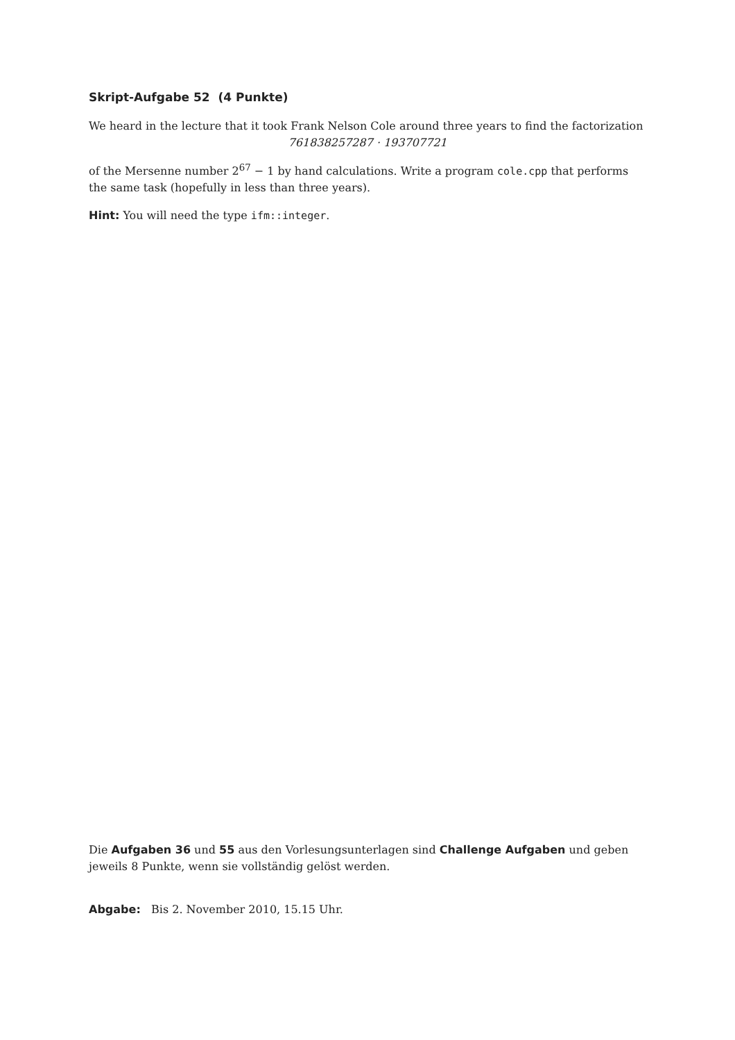Skript-Aufgabe 52 (4 Punkte)
We heard in the lecture that it took Frank Nelson Cole around three years to find the factorization
761838257287 · 193707721
of the Mersenne number 2<sup>67</sup> − 1 by hand calculations. Write a program cole.cpp that performs the same task (hopefully in less than three years).
Hint: You will need the type ifm::integer.
Die Aufgaben 36 und 55 aus den Vorlesungsunterlagen sind Challenge Aufgaben und geben jeweils 8 Punkte, wenn sie vollständig gelöst werden.
Abgabe: Bis 2. November 2010, 15.15 Uhr.